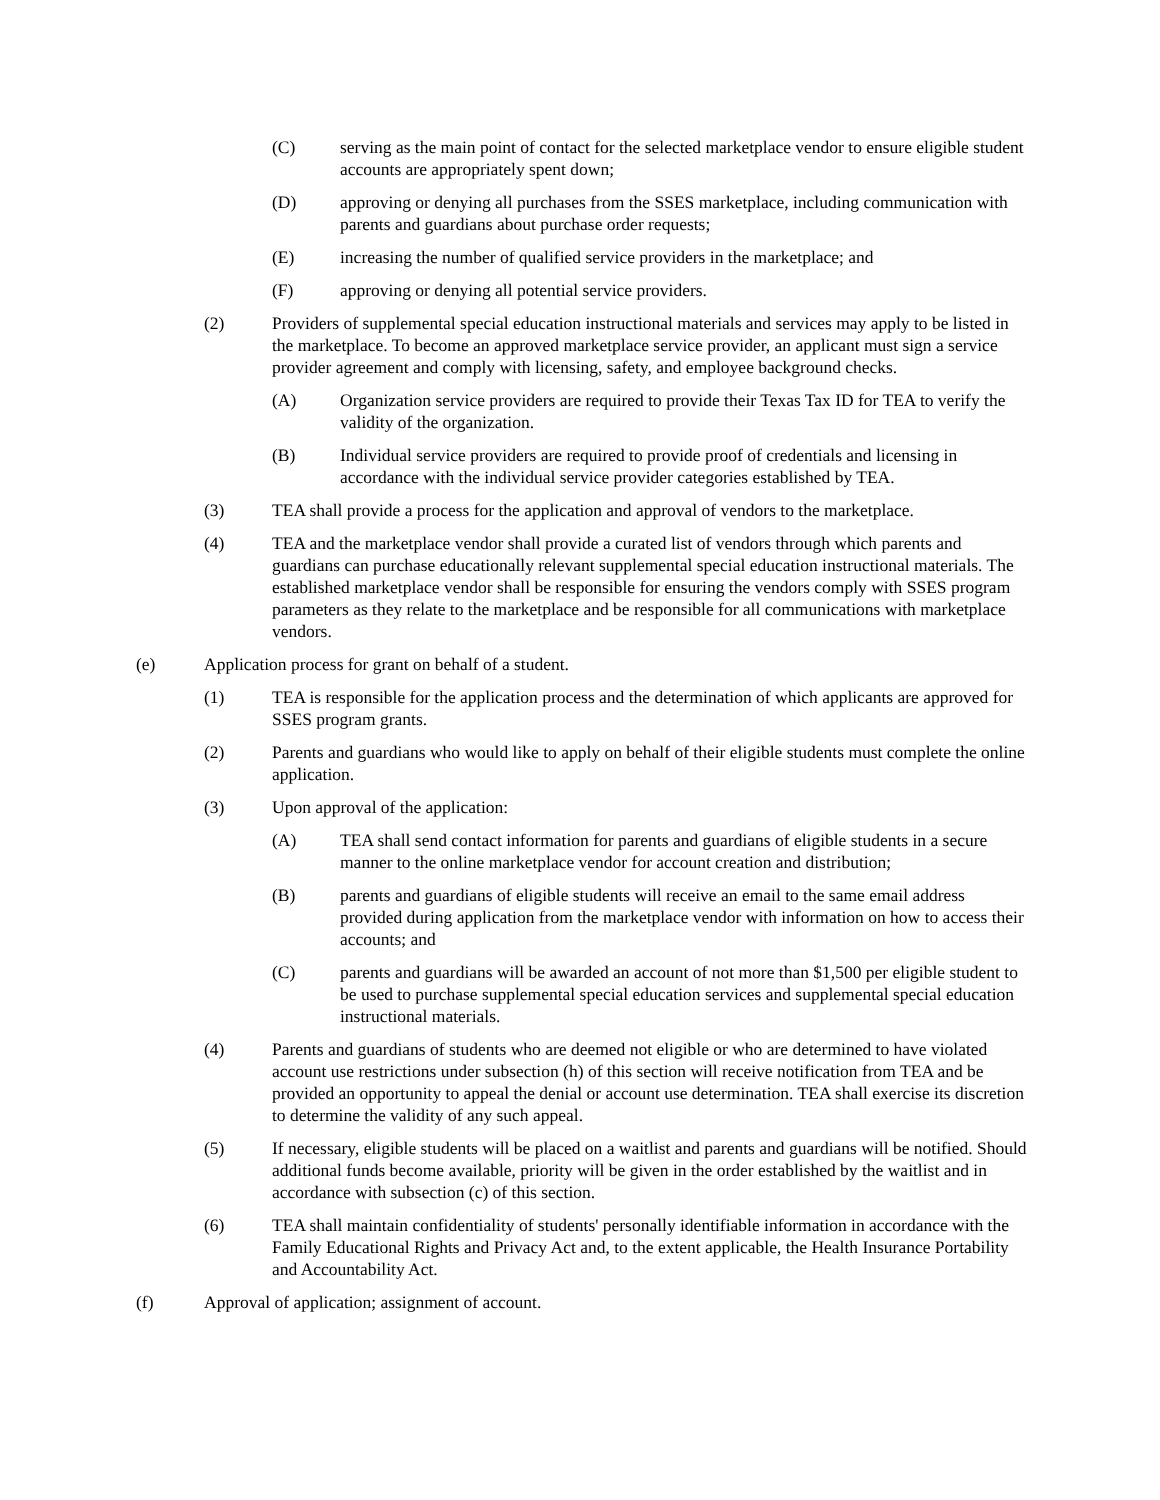(C) serving as the main point of contact for the selected marketplace vendor to ensure eligible student accounts are appropriately spent down;
(D) approving or denying all purchases from the SSES marketplace, including communication with parents and guardians about purchase order requests;
(E) increasing the number of qualified service providers in the marketplace; and
(F) approving or denying all potential service providers.
(2) Providers of supplemental special education instructional materials and services may apply to be listed in the marketplace. To become an approved marketplace service provider, an applicant must sign a service provider agreement and comply with licensing, safety, and employee background checks.
(A) Organization service providers are required to provide their Texas Tax ID for TEA to verify the validity of the organization.
(B) Individual service providers are required to provide proof of credentials and licensing in accordance with the individual service provider categories established by TEA.
(3) TEA shall provide a process for the application and approval of vendors to the marketplace.
(4) TEA and the marketplace vendor shall provide a curated list of vendors through which parents and guardians can purchase educationally relevant supplemental special education instructional materials. The established marketplace vendor shall be responsible for ensuring the vendors comply with SSES program parameters as they relate to the marketplace and be responsible for all communications with marketplace vendors.
(e) Application process for grant on behalf of a student.
(1) TEA is responsible for the application process and the determination of which applicants are approved for SSES program grants.
(2) Parents and guardians who would like to apply on behalf of their eligible students must complete the online application.
(3) Upon approval of the application:
(A) TEA shall send contact information for parents and guardians of eligible students in a secure manner to the online marketplace vendor for account creation and distribution;
(B) parents and guardians of eligible students will receive an email to the same email address provided during application from the marketplace vendor with information on how to access their accounts; and
(C) parents and guardians will be awarded an account of not more than $1,500 per eligible student to be used to purchase supplemental special education services and supplemental special education instructional materials.
(4) Parents and guardians of students who are deemed not eligible or who are determined to have violated account use restrictions under subsection (h) of this section will receive notification from TEA and be provided an opportunity to appeal the denial or account use determination. TEA shall exercise its discretion to determine the validity of any such appeal.
(5) If necessary, eligible students will be placed on a waitlist and parents and guardians will be notified. Should additional funds become available, priority will be given in the order established by the waitlist and in accordance with subsection (c) of this section.
(6) TEA shall maintain confidentiality of students' personally identifiable information in accordance with the Family Educational Rights and Privacy Act and, to the extent applicable, the Health Insurance Portability and Accountability Act.
(f) Approval of application; assignment of account.